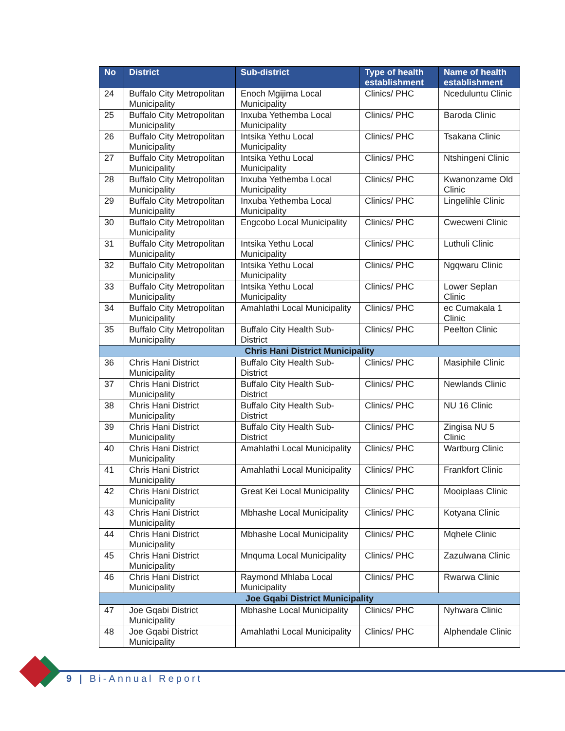| No | District | Sub-district | Type of health establishment | Name of health establishment |
| --- | --- | --- | --- | --- |
| 24 | Buffalo City Metropolitan Municipality | Enoch Mgijima Local Municipality | Clinics/ PHC | Nceduluntu Clinic |
| 25 | Buffalo City Metropolitan Municipality | Inxuba Yethemba Local Municipality | Clinics/ PHC | Baroda Clinic |
| 26 | Buffalo City Metropolitan Municipality | Intsika Yethu Local Municipality | Clinics/ PHC | Tsakana Clinic |
| 27 | Buffalo City Metropolitan Municipality | Intsika Yethu Local Municipality | Clinics/ PHC | Ntshingeni Clinic |
| 28 | Buffalo City Metropolitan Municipality | Inxuba Yethemba Local Municipality | Clinics/ PHC | Kwanonzame Old Clinic |
| 29 | Buffalo City Metropolitan Municipality | Inxuba Yethemba Local Municipality | Clinics/ PHC | Lingelihle Clinic |
| 30 | Buffalo City Metropolitan Municipality | Engcobo Local Municipality | Clinics/ PHC | Cwecweni Clinic |
| 31 | Buffalo City Metropolitan Municipality | Intsika Yethu Local Municipality | Clinics/ PHC | Luthuli Clinic |
| 32 | Buffalo City Metropolitan Municipality | Intsika Yethu Local Municipality | Clinics/ PHC | Ngqwaru Clinic |
| 33 | Buffalo City Metropolitan Municipality | Intsika Yethu Local Municipality | Clinics/ PHC | Lower Seplan Clinic |
| 34 | Buffalo City Metropolitan Municipality | Amahlathi Local Municipality | Clinics/ PHC | ec Cumakala 1 Clinic |
| 35 | Buffalo City Metropolitan Municipality | Buffalo City Health Sub-District | Clinics/ PHC | Peelton Clinic |
| Chris Hani District Municipality | | | | |
| 36 | Chris Hani District Municipality | Buffalo City Health Sub-District | Clinics/ PHC | Masiphile Clinic |
| 37 | Chris Hani District Municipality | Buffalo City Health Sub-District | Clinics/ PHC | Newlands Clinic |
| 38 | Chris Hani District Municipality | Buffalo City Health Sub-District | Clinics/ PHC | NU 16 Clinic |
| 39 | Chris Hani District Municipality | Buffalo City Health Sub-District | Clinics/ PHC | Zingisa NU 5 Clinic |
| 40 | Chris Hani District Municipality | Amahlathi Local Municipality | Clinics/ PHC | Wartburg Clinic |
| 41 | Chris Hani District Municipality | Amahlathi Local Municipality | Clinics/ PHC | Frankfort Clinic |
| 42 | Chris Hani District Municipality | Great Kei Local Municipality | Clinics/ PHC | Mooiplaas Clinic |
| 43 | Chris Hani District Municipality | Mbhashe Local Municipality | Clinics/ PHC | Kotyana Clinic |
| 44 | Chris Hani District Municipality | Mbhashe Local Municipality | Clinics/ PHC | Mqhele Clinic |
| 45 | Chris Hani District Municipality | Mnquma Local Municipality | Clinics/ PHC | Zazulwana Clinic |
| 46 | Chris Hani District Municipality | Raymond Mhlaba Local Municipality | Clinics/ PHC | Rwarwa Clinic |
| Joe Gqabi District Municipality | | | | |
| 47 | Joe Gqabi District Municipality | Mbhashe Local Municipality | Clinics/ PHC | Nyhwara Clinic |
| 48 | Joe Gqabi District Municipality | Amahlathi Local Municipality | Clinics/ PHC | Alphendale Clinic |
9 | Bi-Annual Report